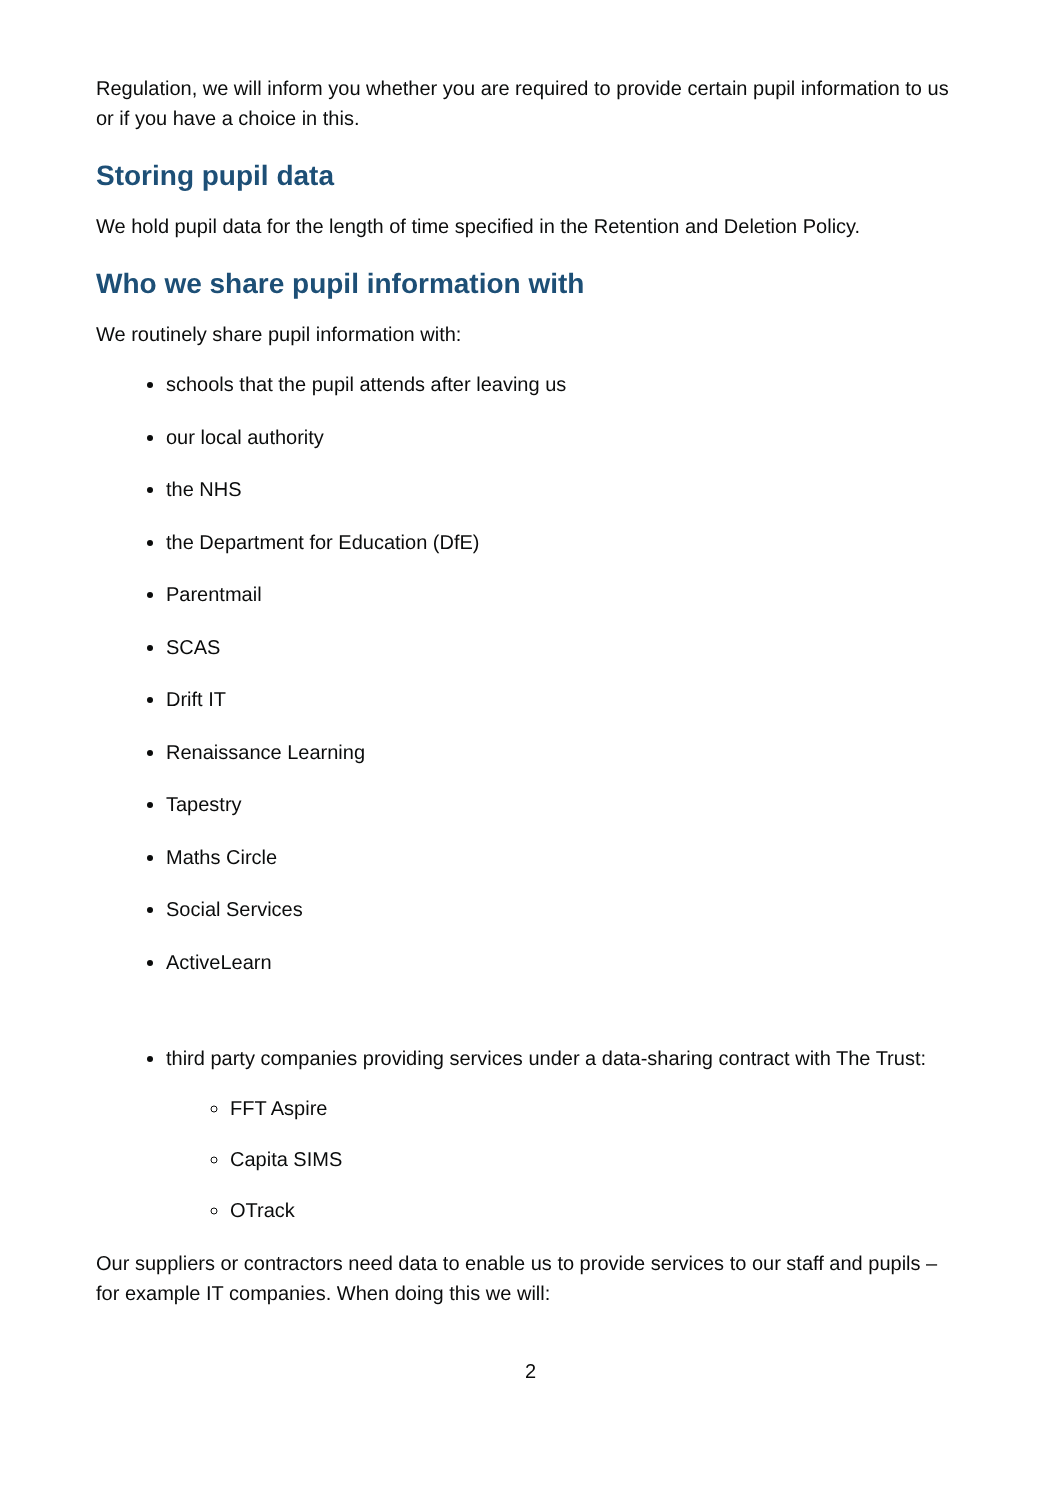Regulation, we will inform you whether you are required to provide certain pupil information to us or if you have a choice in this.
Storing pupil data
We hold pupil data for the length of time specified in the Retention and Deletion Policy.
Who we share pupil information with
We routinely share pupil information with:
schools that the pupil attends after leaving us
our local authority
the NHS
the Department for Education (DfE)
Parentmail
SCAS
Drift IT
Renaissance Learning
Tapestry
Maths Circle
Social Services
ActiveLearn
third party companies providing services under a data-sharing contract with The Trust:
FFT Aspire
Capita SIMS
OTrack
Our suppliers or contractors need data to enable us to provide services to our staff and pupils – for example IT companies. When doing this we will:
2